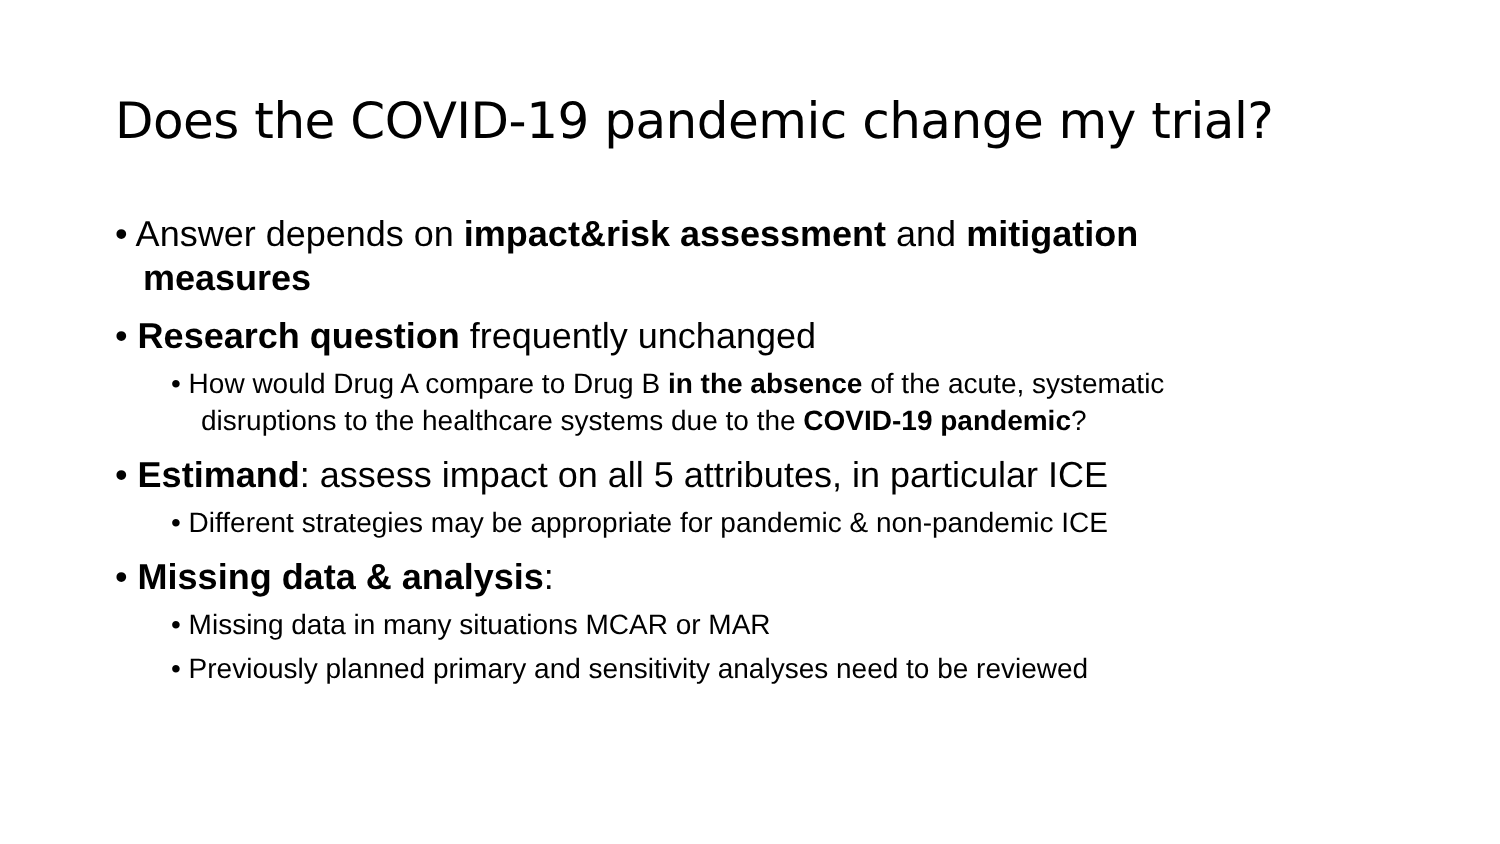Does the COVID-19 pandemic change my trial?
• Answer depends on impact&risk assessment and mitigation measures
• Research question frequently unchanged
• How would Drug A compare to Drug B in the absence of the acute, systematic disruptions to the healthcare systems due to the COVID-19 pandemic?
• Estimand: assess impact on all 5 attributes, in particular ICE
• Different strategies may be appropriate for pandemic & non-pandemic ICE
• Missing data & analysis:
• Missing data in many situations MCAR or MAR
• Previously planned primary and sensitivity analyses need to be reviewed